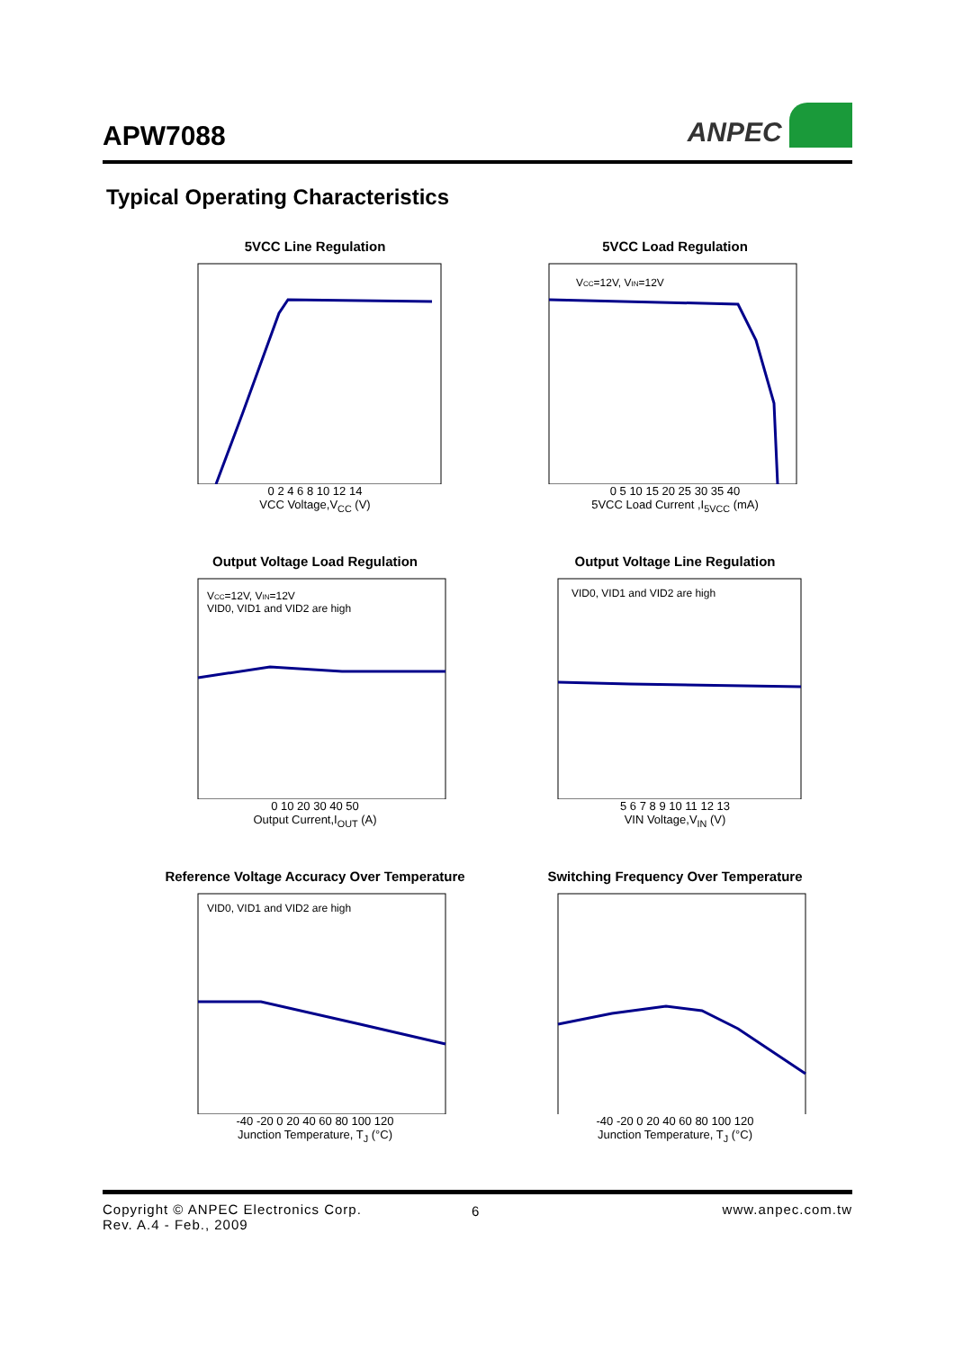APW7088
ANPEC
Typical Operating Characteristics
5VCC Line Regulation
0 2 4 6 8 10 12 14
VCC Voltage,V<sub>CC</sub> (V)
5VCC Load Regulation
VCC=12V, VIN=12V
0 5 10 15 20 25 30 35 40
5VCC Load Current ,I<sub>5VCC</sub> (mA)
Output Voltage Load Regulation
VCC=12V, VIN=12V
VID0, VID1 and VID2 are high
0 10 20 30 40 50
Output Current,I<sub>OUT</sub> (A)
Output Voltage Line Regulation
VID0, VID1 and VID2 are high
5 6 7 8 9 10 11 12 13
VIN Voltage,V<sub>IN</sub> (V)
Reference Voltage Accuracy Over Temperature
VID0, VID1 and VID2 are high
-40 -20 0 20 40 60 80 100 120
Junction Temperature, T<sub>J</sub> (°C)
Switching Frequency Over Temperature
-40 -20 0 20 40 60 80 100 120
Junction Temperature, T<sub>J</sub> (°C)
www.anpec.com.tw Copyright © ANPEC Electronics Corp. 6
Rev. A.4 - Feb., 2009